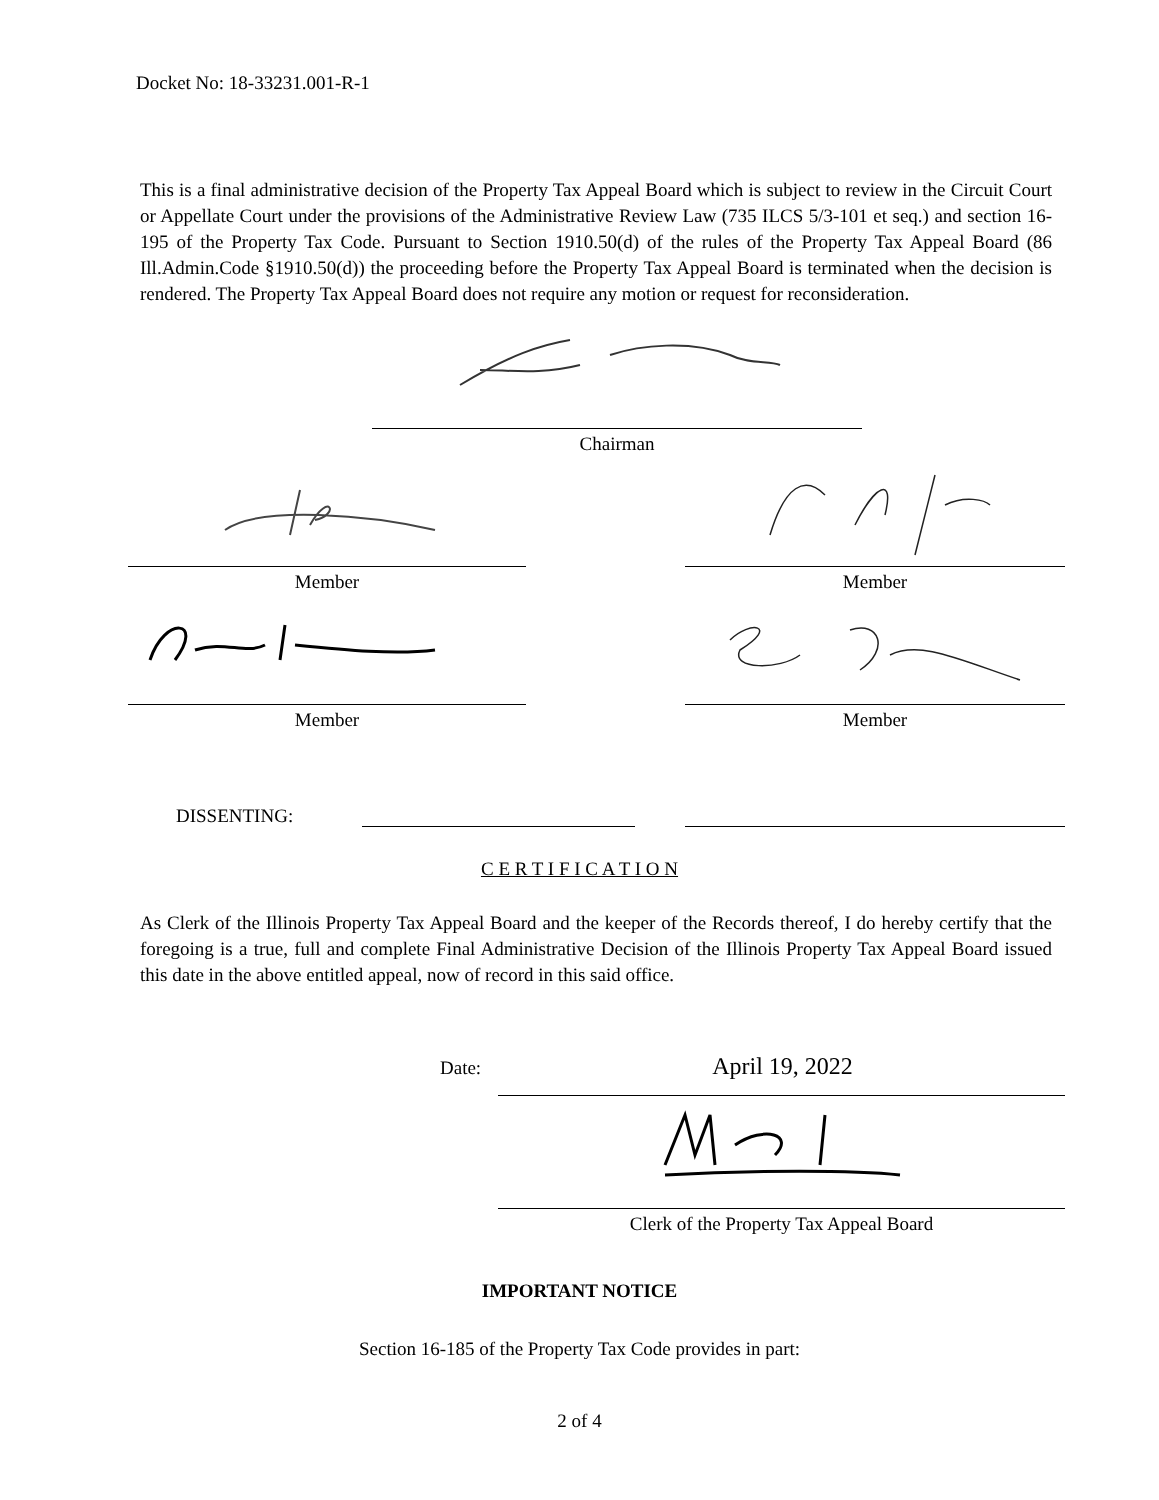Docket No: 18-33231.001-R-1
This is a final administrative decision of the Property Tax Appeal Board which is subject to review in the Circuit Court or Appellate Court under the provisions of the Administrative Review Law (735 ILCS 5/3-101 et seq.) and section 16-195 of the Property Tax Code. Pursuant to Section 1910.50(d) of the rules of the Property Tax Appeal Board (86 Ill.Admin.Code §1910.50(d)) the proceeding before the Property Tax Appeal Board is terminated when the decision is rendered. The Property Tax Appeal Board does not require any motion or request for reconsideration.
Chairman
Member Member
Member Member
DISSENTING:
C E R T I F I C A T I O N
As Clerk of the Illinois Property Tax Appeal Board and the keeper of the Records thereof, I do hereby certify that the foregoing is a true, full and complete Final Administrative Decision of the Illinois Property Tax Appeal Board issued this date in the above entitled appeal, now of record in this said office.
Date: April 19, 2022
Clerk of the Property Tax Appeal Board
IMPORTANT NOTICE
Section 16-185 of the Property Tax Code provides in part:
2 of 4